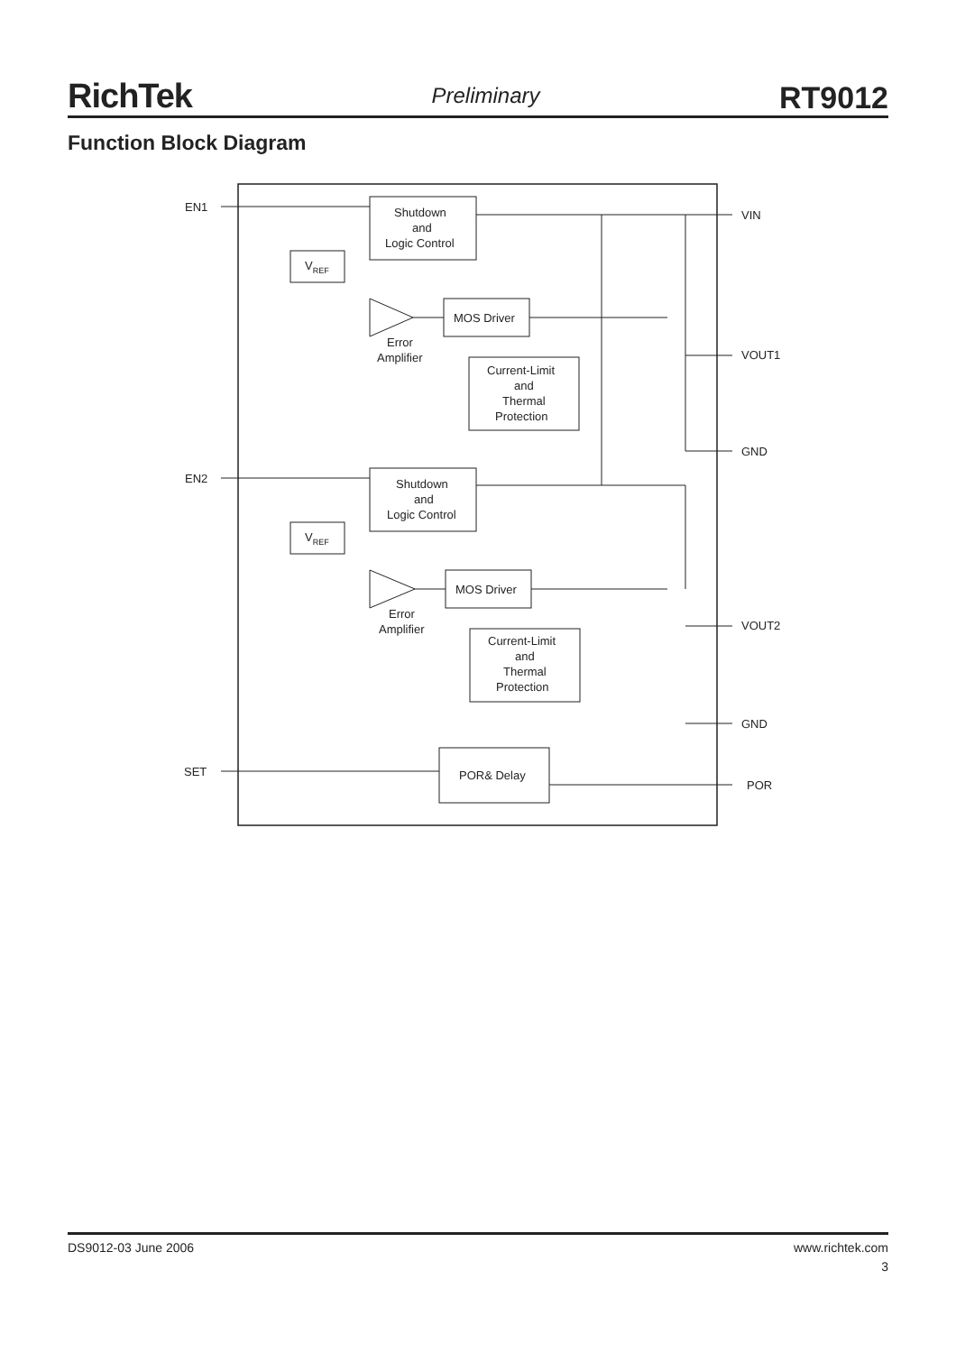RichTek Preliminary RT9012
Function Block Diagram
EN1
EN2
SET
VIN
VOUT1
GND
VOUT2
GND
POR
Shutdown
and
Logic Control
Shutdown
and
Logic Control
VREF
VREF
MOS Driver
MOS Driver
Error
Amplifier
Error
Amplifier
Current-Limit
and
Thermal
Protection
Current-Limit
and
Thermal
Protection
POR& Delay
DS9012-03 June 2006 www.richtek.com
3